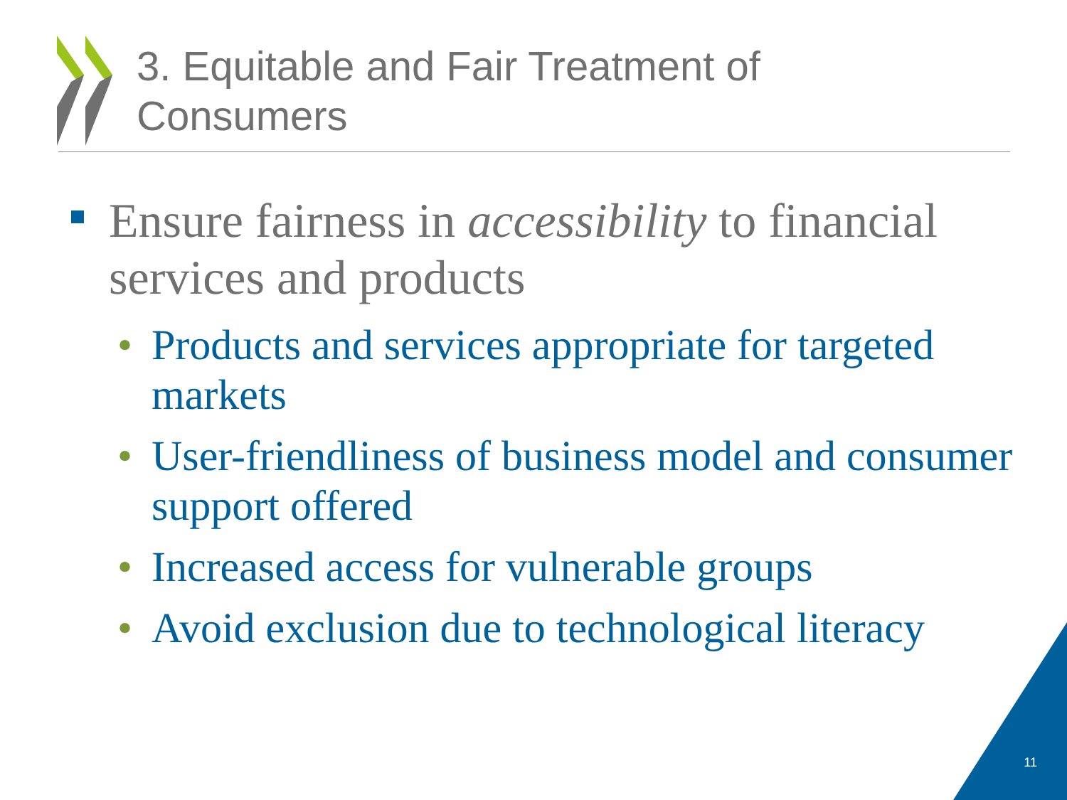3. Equitable and Fair Treatment of
Consumers
Ensure fairness in accessibility to financial services and products
• Products and services appropriate for targeted markets
• User-friendliness of business model and consumer support offered
• Increased access for vulnerable groups
• Avoid exclusion due to technological literacy
11